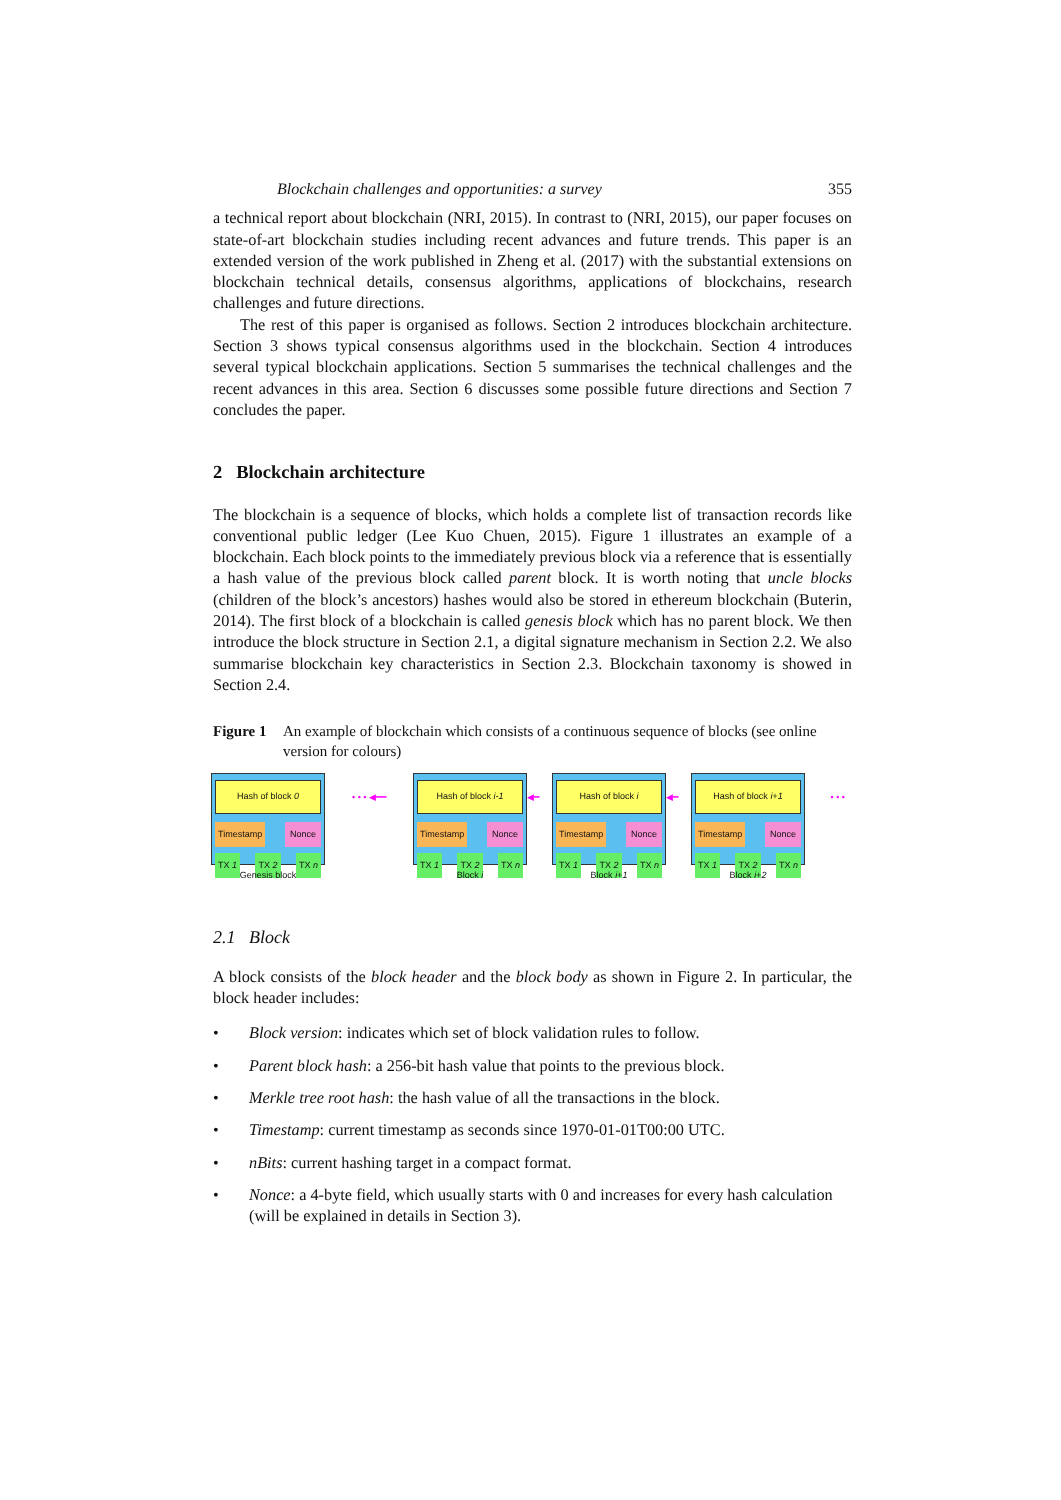Blockchain challenges and opportunities: a survey 355
a technical report about blockchain (NRI, 2015). In contrast to (NRI, 2015), our paper focuses on state-of-art blockchain studies including recent advances and future trends. This paper is an extended version of the work published in Zheng et al. (2017) with the substantial extensions on blockchain technical details, consensus algorithms, applications of blockchains, research challenges and future directions.
The rest of this paper is organised as follows. Section 2 introduces blockchain architecture. Section 3 shows typical consensus algorithms used in the blockchain. Section 4 introduces several typical blockchain applications. Section 5 summarises the technical challenges and the recent advances in this area. Section 6 discusses some possible future directions and Section 7 concludes the paper.
2 Blockchain architecture
The blockchain is a sequence of blocks, which holds a complete list of transaction records like conventional public ledger (Lee Kuo Chuen, 2015). Figure 1 illustrates an example of a blockchain. Each block points to the immediately previous block via a reference that is essentially a hash value of the previous block called parent block. It is worth noting that uncle blocks (children of the block’s ancestors) hashes would also be stored in ethereum blockchain (Buterin, 2014). The first block of a blockchain is called genesis block which has no parent block. We then introduce the block structure in Section 2.1, a digital signature mechanism in Section 2.2. We also summarise blockchain key characteristics in Section 2.3. Blockchain taxonomy is showed in Section 2.4.
Figure 1 An example of blockchain which consists of a continuous sequence of blocks (see online version for colours)
Hash of block 0
Timestamp Nonce
TX 1 TX 2 TX n
Genesis block
• • • ◀━━
Hash of block i-1
Timestamp Nonce
TX 1 TX 2 TX n
Block i
◀━
Hash of block i
Timestamp Nonce
TX 1 TX 2 TX n
Block i+1
◀━
Hash of block i+1
Timestamp Nonce
TX 1 TX 2 TX n
Block i+2
• • •
2.1 Block
A block consists of the block header and the block body as shown in Figure 2. In particular, the block header includes:
• Block version: indicates which set of block validation rules to follow.
• Parent block hash: a 256-bit hash value that points to the previous block.
• Merkle tree root hash: the hash value of all the transactions in the block.
• Timestamp: current timestamp as seconds since 1970-01-01T00:00 UTC.
• nBits: current hashing target in a compact format.
• Nonce: a 4-byte field, which usually starts with 0 and increases for every hash calculation (will be explained in details in Section 3).